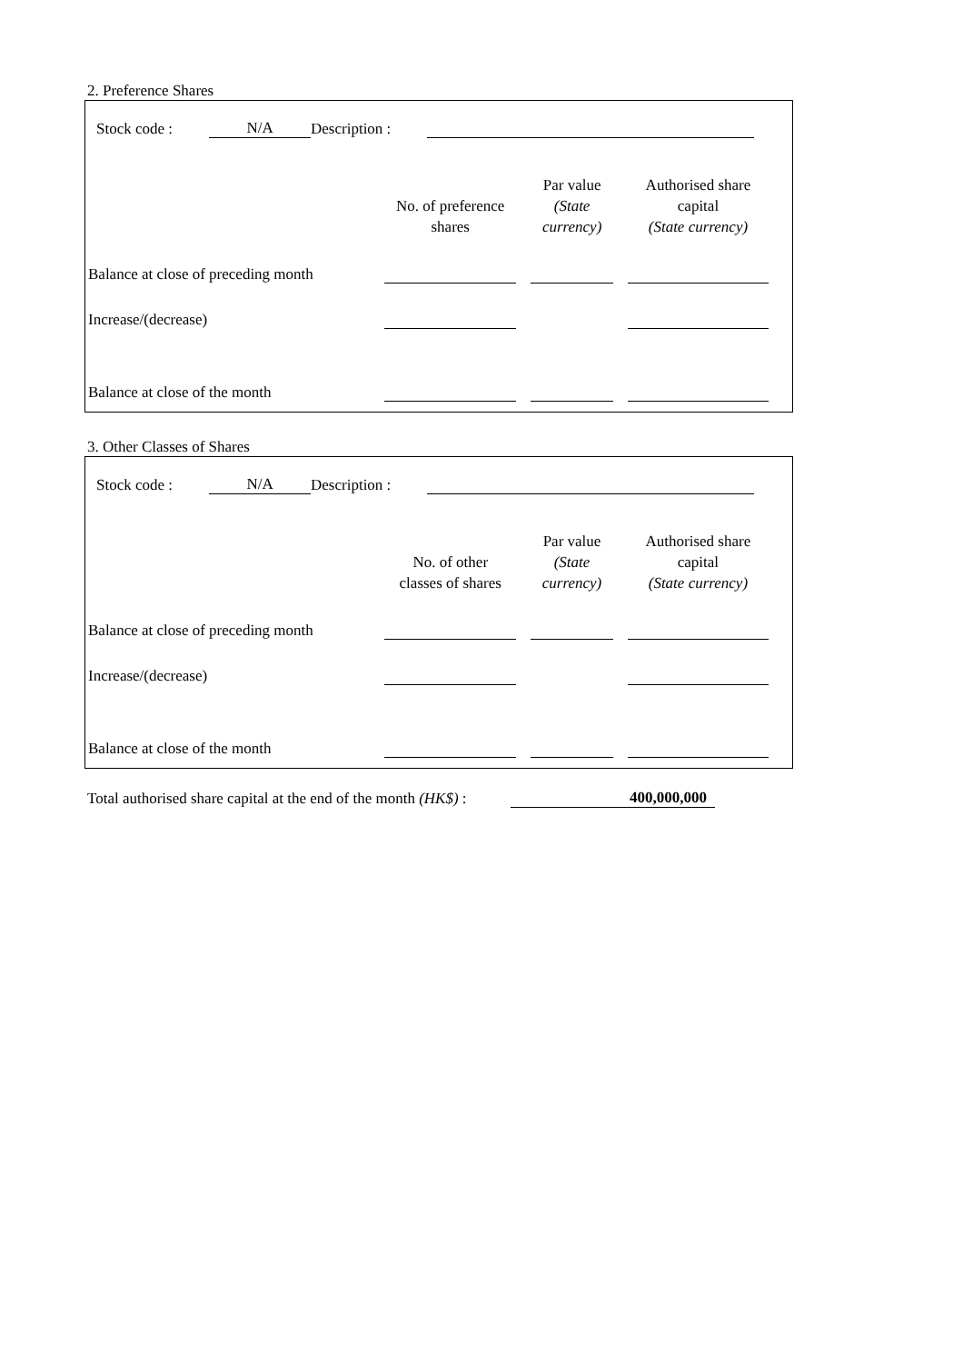2. Preference Shares
Stock code : N/A Description :
| | No. of preference shares | Par value (State currency) | Authorised share capital (State currency) |
| --- | --- | --- | --- |
| Balance at close of preceding month | | | |
| Increase/(decrease) | | | |
| Balance at close of the month | | | |
3. Other Classes of Shares
Stock code : N/A Description :
| | No. of other classes of shares | Par value (State currency) | Authorised share capital (State currency) |
| --- | --- | --- | --- |
| Balance at close of preceding month | | | |
| Increase/(decrease) | | | |
| Balance at close of the month | | | |
Total authorised share capital at the end of the month (HK$) : 400,000,000